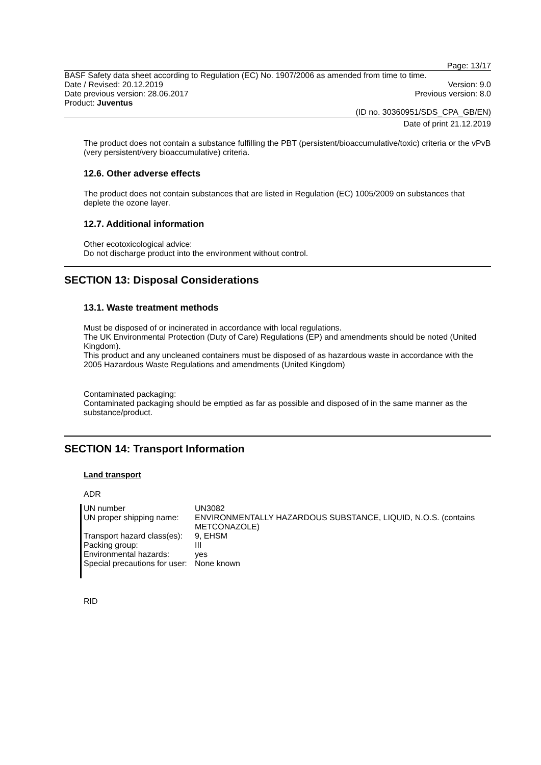Page: 13/17
BASF Safety data sheet according to Regulation (EC) No. 1907/2006 as amended from time to time.
Date / Revised: 20.12.2019 Version: 9.0
Date previous version: 28.06.2017 Previous version: 8.0
Product: Juventus
(ID no. 30360951/SDS_CPA_GB/EN)
Date of print 21.12.2019
The product does not contain a substance fulfilling the PBT (persistent/bioaccumulative/toxic) criteria or the vPvB (very persistent/very bioaccumulative) criteria.
12.6. Other adverse effects
The product does not contain substances that are listed in Regulation (EC) 1005/2009 on substances that deplete the ozone layer.
12.7. Additional information
Other ecotoxicological advice:
Do not discharge product into the environment without control.
SECTION 13: Disposal Considerations
13.1. Waste treatment methods
Must be disposed of or incinerated in accordance with local regulations.
The UK Environmental Protection (Duty of Care) Regulations (EP) and amendments should be noted (United Kingdom).
This product and any uncleaned containers must be disposed of as hazardous waste in accordance with the 2005 Hazardous Waste Regulations and amendments (United Kingdom)
Contaminated packaging:
Contaminated packaging should be emptied as far as possible and disposed of in the same manner as the substance/product.
SECTION 14: Transport Information
Land transport
ADR
| UN number | UN3082 |
| UN proper shipping name: | ENVIRONMENTALLY HAZARDOUS SUBSTANCE, LIQUID, N.O.S. (contains METCONAZOLE) |
| Transport hazard class(es): | 9, EHSM |
| Packing group: | III |
| Environmental hazards: | yes |
| Special precautions for user: | None known |
RID